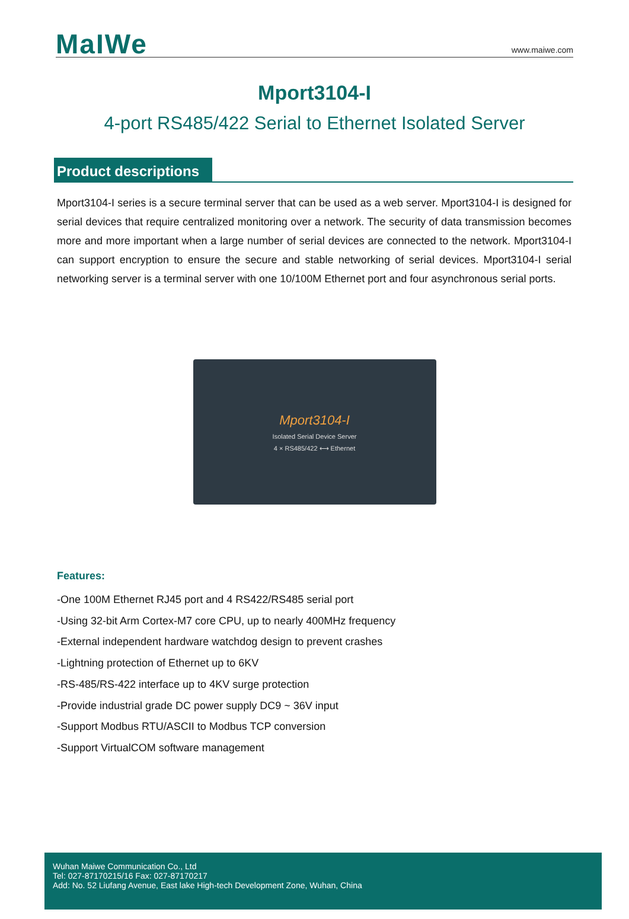MaIWe
www.maiwe.com
Mport3104-I
4-port RS485/422 Serial to Ethernet Isolated Server
Product descriptions
Mport3104-I series is a secure terminal server that can be used as a web server. Mport3104-I is designed for serial devices that require centralized monitoring over a network. The security of data transmission becomes more and more important when a large number of serial devices are connected to the network. Mport3104-I can support encryption to ensure the secure and stable networking of serial devices. Mport3104-I serial networking server is a terminal server with one 10/100M Ethernet port and four asynchronous serial ports.
Mport3104-I
Isolated Serial Device Server
4 × RS485/422 ⟷ Ethernet
Features:
-One 100M Ethernet RJ45 port and 4 RS422/RS485 serial port
-Using 32-bit Arm Cortex-M7 core CPU, up to nearly 400MHz frequency
-External independent hardware watchdog design to prevent crashes
-Lightning protection of Ethernet up to 6KV
-RS-485/RS-422 interface up to 4KV surge protection
-Provide industrial grade DC power supply DC9 ~ 36V input
-Support Modbus RTU/ASCII to Modbus TCP conversion
-Support VirtualCOM software management
Wuhan Maiwe Communication Co., Ltd
Tel: 027-87170215/16 Fax: 027-87170217
Add: No. 52 Liufang Avenue, East lake High-tech Development Zone, Wuhan, China